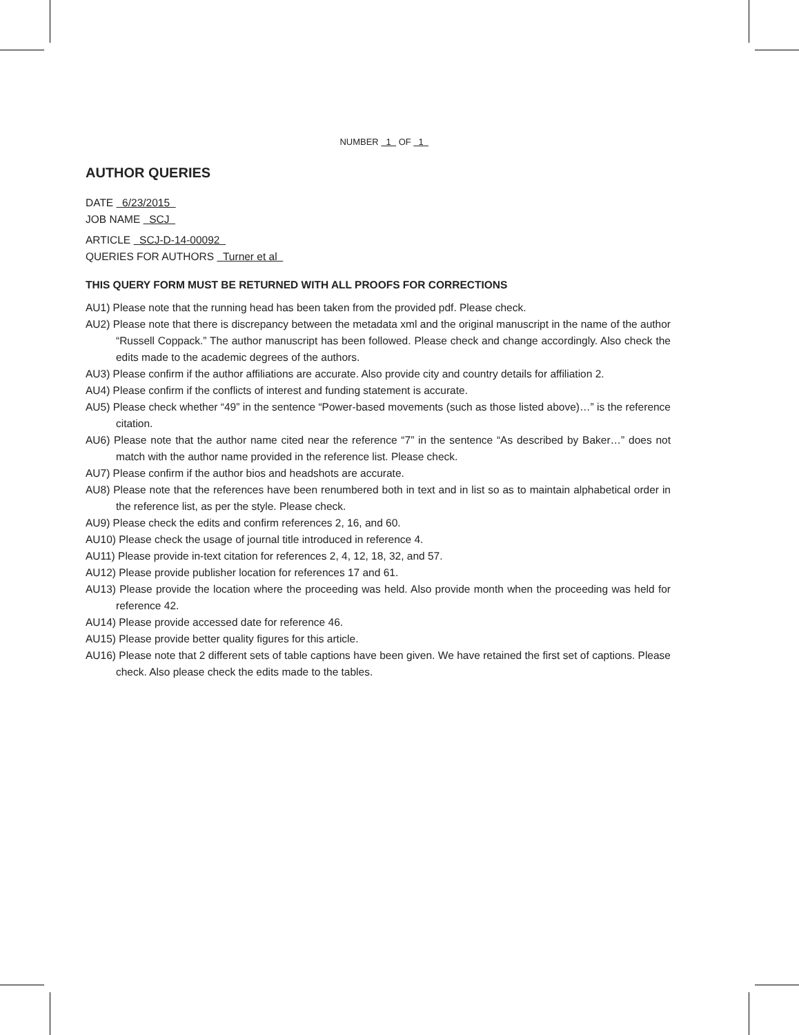NUMBER 1 OF 1
AUTHOR QUERIES
DATE 6/23/2015
JOB NAME SCJ
ARTICLE SCJ-D-14-00092
QUERIES FOR AUTHORS Turner et al
THIS QUERY FORM MUST BE RETURNED WITH ALL PROOFS FOR CORRECTIONS
AU1) Please note that the running head has been taken from the provided pdf. Please check.
AU2) Please note that there is discrepancy between the metadata xml and the original manuscript in the name of the author “Russell Coppack.” The author manuscript has been followed. Please check and change accordingly. Also check the edits made to the academic degrees of the authors.
AU3) Please confirm if the author affiliations are accurate. Also provide city and country details for affiliation 2.
AU4) Please confirm if the conflicts of interest and funding statement is accurate.
AU5) Please check whether “49” in the sentence “Power-based movements (such as those listed above)…” is the reference citation.
AU6) Please note that the author name cited near the reference “7” in the sentence “As described by Baker…” does not match with the author name provided in the reference list. Please check.
AU7) Please confirm if the author bios and headshots are accurate.
AU8) Please note that the references have been renumbered both in text and in list so as to maintain alphabetical order in the reference list, as per the style. Please check.
AU9) Please check the edits and confirm references 2, 16, and 60.
AU10) Please check the usage of journal title introduced in reference 4.
AU11) Please provide in-text citation for references 2, 4, 12, 18, 32, and 57.
AU12) Please provide publisher location for references 17 and 61.
AU13) Please provide the location where the proceeding was held. Also provide month when the proceeding was held for reference 42.
AU14) Please provide accessed date for reference 46.
AU15) Please provide better quality figures for this article.
AU16) Please note that 2 different sets of table captions have been given. We have retained the first set of captions. Please check. Also please check the edits made to the tables.